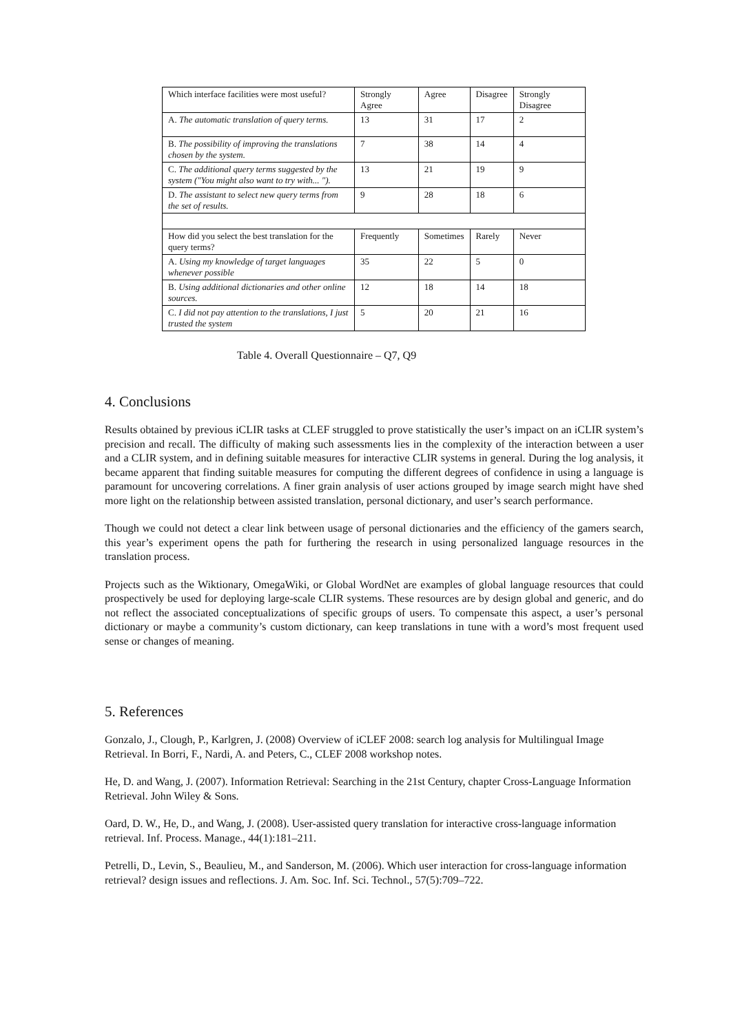| Which interface facilities were most useful? | Strongly Agree | Agree | Disagree | Strongly Disagree |
| A. The automatic translation of query terms. | 13 | 31 | 17 | 2 |
| B. The possibility of improving the translations chosen by the system. | 7 | 38 | 14 | 4 |
| C. The additional query terms suggested by the system ("You might also want to try with... "). | 13 | 21 | 19 | 9 |
| D. The assistant to select new query terms from the set of results. | 9 | 28 | 18 | 6 |
| How did you select the best translation for the query terms? | Frequently | Sometimes | Rarely | Never |
| A. Using my knowledge of target languages whenever possible | 35 | 22 | 5 | 0 |
| B. Using additional dictionaries and other online sources. | 12 | 18 | 14 | 18 |
| C. I did not pay attention to the translations, I just trusted the system | 5 | 20 | 21 | 16 |
Table 4. Overall Questionnaire – Q7, Q9
4. Conclusions
Results obtained by previous iCLIR tasks at CLEF struggled to prove statistically the user’s impact on an iCLIR system’s precision and recall. The difficulty of making such assessments lies in the complexity of the interaction between a user and a CLIR system, and in defining suitable measures for interactive CLIR systems in general. During the log analysis, it became apparent that finding suitable measures for computing the different degrees of confidence in using a language is paramount for uncovering correlations. A finer grain analysis of user actions grouped by image search might have shed more light on the relationship between assisted translation, personal dictionary, and user’s search performance.
Though we could not detect a clear link between usage of personal dictionaries and the efficiency of the gamers search, this year’s experiment opens the path for furthering the research in using personalized language resources in the translation process.
Projects such as the Wiktionary, OmegaWiki, or Global WordNet are examples of global language resources that could prospectively be used for deploying large-scale CLIR systems. These resources are by design global and generic, and do not reflect the associated conceptualizations of specific groups of users. To compensate this aspect, a user’s personal dictionary or maybe a community’s custom dictionary, can keep translations in tune with a word’s most frequent used sense or changes of meaning.
5. References
Gonzalo, J., Clough, P., Karlgren, J. (2008) Overview of iCLEF 2008: search log analysis for Multilingual Image Retrieval. In Borri, F., Nardi, A. and Peters, C., CLEF 2008 workshop notes.
He, D. and Wang, J. (2007). Information Retrieval: Searching in the 21st Century, chapter Cross-Language Information Retrieval. John Wiley & Sons.
Oard, D. W., He, D., and Wang, J. (2008). User-assisted query translation for interactive cross-language information retrieval. Inf. Process. Manage., 44(1):181–211.
Petrelli, D., Levin, S., Beaulieu, M., and Sanderson, M. (2006). Which user interaction for cross-language information retrieval? design issues and reflections. J. Am. Soc. Inf. Sci. Technol., 57(5):709–722.